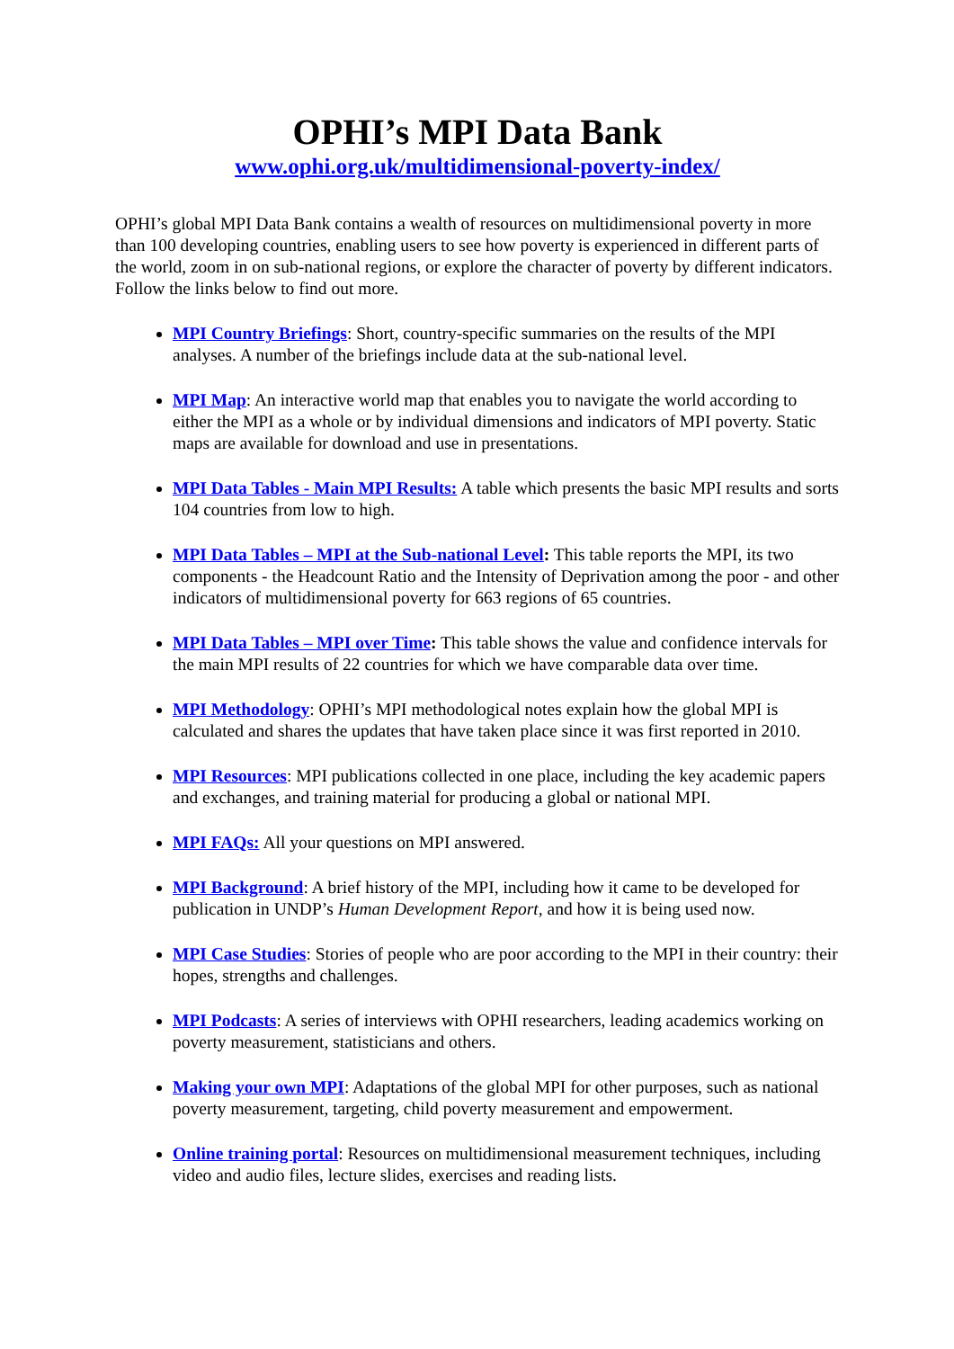OPHI’s MPI Data Bank
www.ophi.org.uk/multidimensional-poverty-index/
OPHI’s global MPI Data Bank contains a wealth of resources on multidimensional poverty in more than 100 developing countries, enabling users to see how poverty is experienced in different parts of the world, zoom in on sub-national regions, or explore the character of poverty by different indicators. Follow the links below to find out more.
MPI Country Briefings: Short, country-specific summaries on the results of the MPI analyses. A number of the briefings include data at the sub-national level.
MPI Map: An interactive world map that enables you to navigate the world according to either the MPI as a whole or by individual dimensions and indicators of MPI poverty. Static maps are available for download and use in presentations.
MPI Data Tables - Main MPI Results: A table which presents the basic MPI results and sorts 104 countries from low to high.
MPI Data Tables – MPI at the Sub-national Level: This table reports the MPI, its two components - the Headcount Ratio and the Intensity of Deprivation among the poor - and other indicators of multidimensional poverty for 663 regions of 65 countries.
MPI Data Tables – MPI over Time: This table shows the value and confidence intervals for the main MPI results of 22 countries for which we have comparable data over time.
MPI Methodology: OPHI’s MPI methodological notes explain how the global MPI is calculated and shares the updates that have taken place since it was first reported in 2010.
MPI Resources: MPI publications collected in one place, including the key academic papers and exchanges, and training material for producing a global or national MPI.
MPI FAQs: All your questions on MPI answered.
MPI Background: A brief history of the MPI, including how it came to be developed for publication in UNDP’s Human Development Report, and how it is being used now.
MPI Case Studies: Stories of people who are poor according to the MPI in their country: their hopes, strengths and challenges.
MPI Podcasts: A series of interviews with OPHI researchers, leading academics working on poverty measurement, statisticians and others.
Making your own MPI: Adaptations of the global MPI for other purposes, such as national poverty measurement, targeting, child poverty measurement and empowerment.
Online training portal: Resources on multidimensional measurement techniques, including video and audio files, lecture slides, exercises and reading lists.